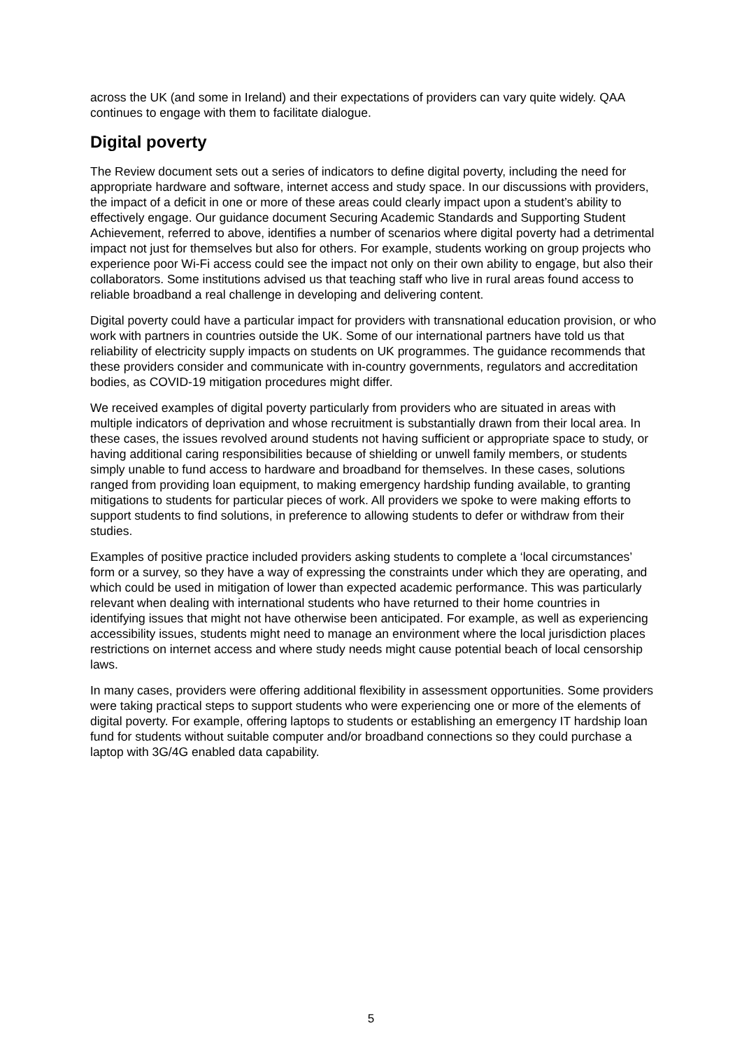across the UK (and some in Ireland) and their expectations of providers can vary quite widely. QAA continues to engage with them to facilitate dialogue.
Digital poverty
The Review document sets out a series of indicators to define digital poverty, including the need for appropriate hardware and software, internet access and study space. In our discussions with providers, the impact of a deficit in one or more of these areas could clearly impact upon a student’s ability to effectively engage. Our guidance document Securing Academic Standards and Supporting Student Achievement, referred to above, identifies a number of scenarios where digital poverty had a detrimental impact not just for themselves but also for others. For example, students working on group projects who experience poor Wi-Fi access could see the impact not only on their own ability to engage, but also their collaborators. Some institutions advised us that teaching staff who live in rural areas found access to reliable broadband a real challenge in developing and delivering content.
Digital poverty could have a particular impact for providers with transnational education provision, or who work with partners in countries outside the UK. Some of our international partners have told us that reliability of electricity supply impacts on students on UK programmes. The guidance recommends that these providers consider and communicate with in-country governments, regulators and accreditation bodies, as COVID-19 mitigation procedures might differ.
We received examples of digital poverty particularly from providers who are situated in areas with multiple indicators of deprivation and whose recruitment is substantially drawn from their local area. In these cases, the issues revolved around students not having sufficient or appropriate space to study, or having additional caring responsibilities because of shielding or unwell family members, or students simply unable to fund access to hardware and broadband for themselves. In these cases, solutions ranged from providing loan equipment, to making emergency hardship funding available, to granting mitigations to students for particular pieces of work. All providers we spoke to were making efforts to support students to find solutions, in preference to allowing students to defer or withdraw from their studies.
Examples of positive practice included providers asking students to complete a ‘local circumstances’ form or a survey, so they have a way of expressing the constraints under which they are operating, and which could be used in mitigation of lower than expected academic performance. This was particularly relevant when dealing with international students who have returned to their home countries in identifying issues that might not have otherwise been anticipated. For example, as well as experiencing accessibility issues, students might need to manage an environment where the local jurisdiction places restrictions on internet access and where study needs might cause potential beach of local censorship laws.
In many cases, providers were offering additional flexibility in assessment opportunities. Some providers were taking practical steps to support students who were experiencing one or more of the elements of digital poverty. For example, offering laptops to students or establishing an emergency IT hardship loan fund for students without suitable computer and/or broadband connections so they could purchase a laptop with 3G/4G enabled data capability.
5